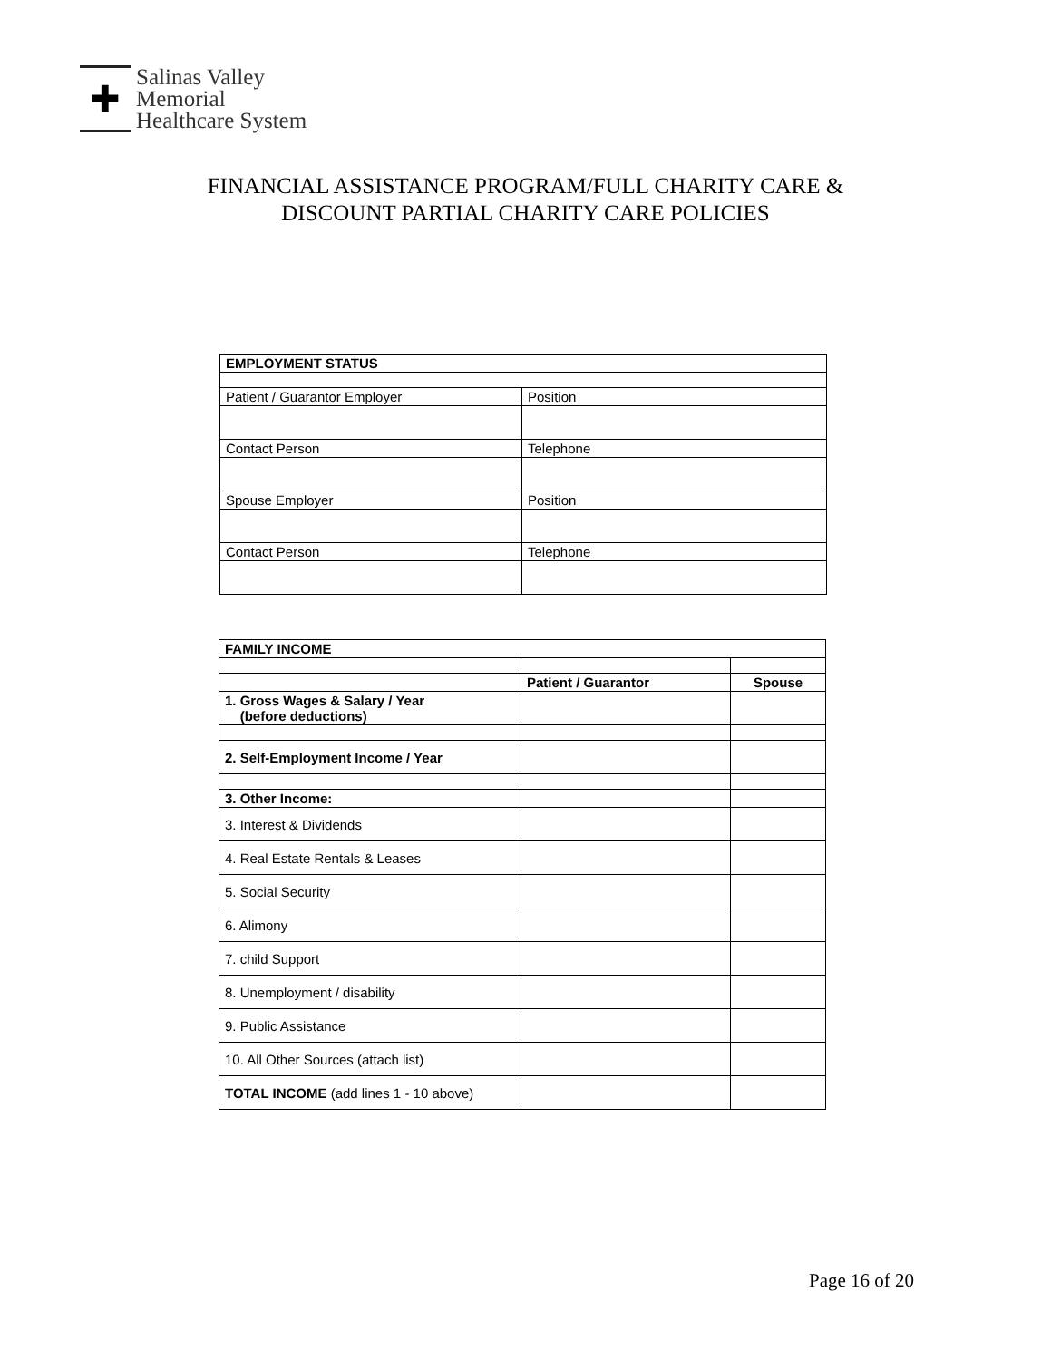✚
Salinas Valley
Memorial
Healthcare System
FINANCIAL ASSISTANCE PROGRAM/FULL CHARITY CARE &
DISCOUNT PARTIAL CHARITY CARE POLICIES
| EMPLOYMENT STATUS | |
| --- | --- |
| Patient / Guarantor Employer | Position |
| Contact Person | Telephone |
| Spouse Employer | Position |
| Contact Person | Telephone |
| FAMILY INCOME | | |
| --- | --- | --- |
| | Patient / Guarantor | Spouse |
| 1. Gross Wages & Salary / Year (before deductions) | | |
| 2. Self-Employment Income / Year | | |
| 3. Other Income: | | |
| 3. Interest & Dividends | | |
| 4. Real Estate Rentals & Leases | | |
| 5. Social Security | | |
| 6. Alimony | | |
| 7. child Support | | |
| 8. Unemployment / disability | | |
| 9. Public Assistance | | |
| 10. All Other Sources (attach list) | | |
| TOTAL INCOME (add lines 1 - 10 above) | | |
Page 16 of 20